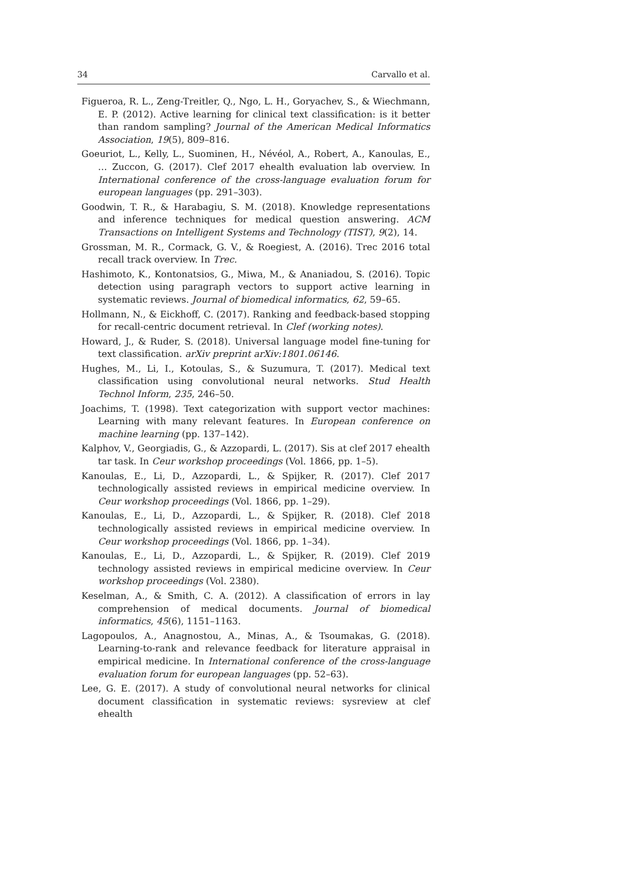34 Carvallo et al.
Figueroa, R. L., Zeng-Treitler, Q., Ngo, L. H., Goryachev, S., & Wiechmann, E. P. (2012). Active learning for clinical text classification: is it better than random sampling? Journal of the American Medical Informatics Association, 19(5), 809–816.
Goeuriot, L., Kelly, L., Suominen, H., Névéol, A., Robert, A., Kanoulas, E., … Zuccon, G. (2017). Clef 2017 ehealth evaluation lab overview. In International conference of the cross-language evaluation forum for european languages (pp. 291–303).
Goodwin, T. R., & Harabagiu, S. M. (2018). Knowledge representations and inference techniques for medical question answering. ACM Transactions on Intelligent Systems and Technology (TIST), 9(2), 14.
Grossman, M. R., Cormack, G. V., & Roegiest, A. (2016). Trec 2016 total recall track overview. In Trec.
Hashimoto, K., Kontonatsios, G., Miwa, M., & Ananiadou, S. (2016). Topic detection using paragraph vectors to support active learning in systematic reviews. Journal of biomedical informatics, 62, 59–65.
Hollmann, N., & Eickhoff, C. (2017). Ranking and feedback-based stopping for recall-centric document retrieval. In Clef (working notes).
Howard, J., & Ruder, S. (2018). Universal language model fine-tuning for text classification. arXiv preprint arXiv:1801.06146.
Hughes, M., Li, I., Kotoulas, S., & Suzumura, T. (2017). Medical text classification using convolutional neural networks. Stud Health Technol Inform, 235, 246–50.
Joachims, T. (1998). Text categorization with support vector machines: Learning with many relevant features. In European conference on machine learning (pp. 137–142).
Kalphov, V., Georgiadis, G., & Azzopardi, L. (2017). Sis at clef 2017 ehealth tar task. In Ceur workshop proceedings (Vol. 1866, pp. 1–5).
Kanoulas, E., Li, D., Azzopardi, L., & Spijker, R. (2017). Clef 2017 technologically assisted reviews in empirical medicine overview. In Ceur workshop proceedings (Vol. 1866, pp. 1–29).
Kanoulas, E., Li, D., Azzopardi, L., & Spijker, R. (2018). Clef 2018 technologically assisted reviews in empirical medicine overview. In Ceur workshop proceedings (Vol. 1866, pp. 1–34).
Kanoulas, E., Li, D., Azzopardi, L., & Spijker, R. (2019). Clef 2019 technology assisted reviews in empirical medicine overview. In Ceur workshop proceedings (Vol. 2380).
Keselman, A., & Smith, C. A. (2012). A classification of errors in lay comprehension of medical documents. Journal of biomedical informatics, 45(6), 1151–1163.
Lagopoulos, A., Anagnostou, A., Minas, A., & Tsoumakas, G. (2018). Learning-to-rank and relevance feedback for literature appraisal in empirical medicine. In International conference of the cross-language evaluation forum for european languages (pp. 52–63).
Lee, G. E. (2017). A study of convolutional neural networks for clinical document classification in systematic reviews: sysreview at clef ehealth